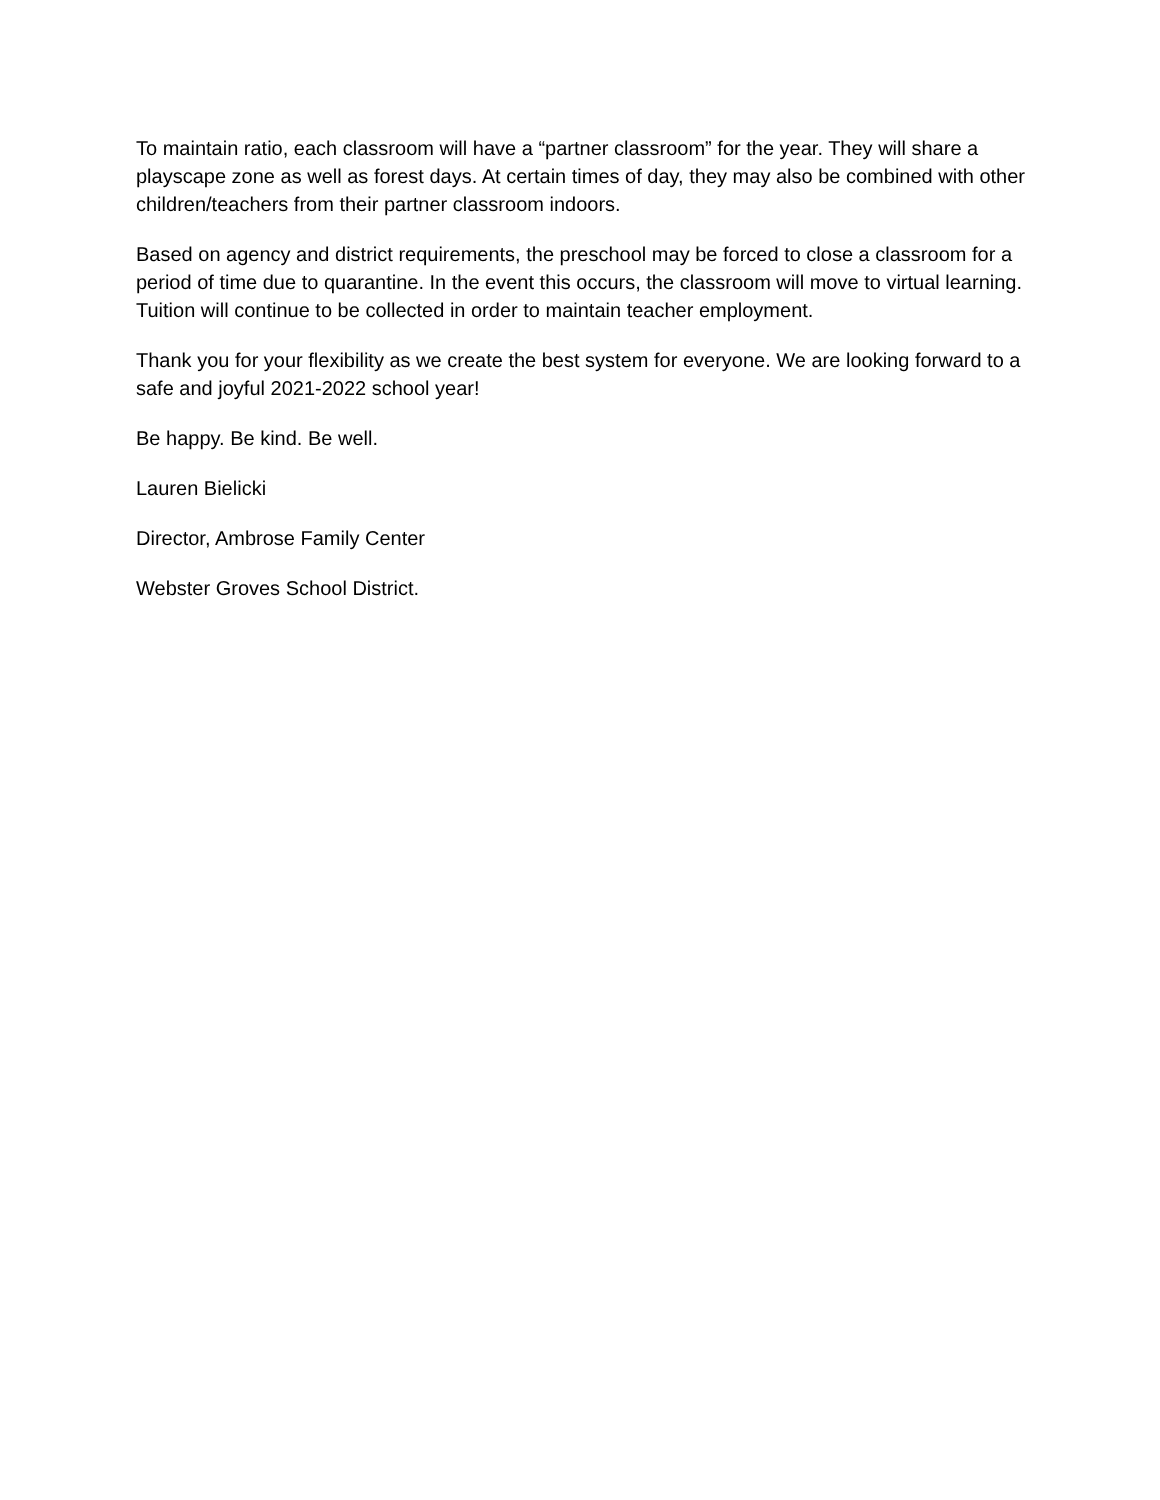To maintain ratio, each classroom will have a “partner classroom” for the year. They will share a playscape zone as well as forest days. At certain times of day, they may also be combined with other children/teachers from their partner classroom indoors.
Based on agency and district requirements, the preschool may be forced to close a classroom for a period of time due to quarantine. In the event this occurs, the classroom will move to virtual learning. Tuition will continue to be collected in order to maintain teacher employment.
Thank you for your flexibility as we create the best system for everyone. We are looking forward to a safe and joyful 2021-2022 school year!
Be happy. Be kind. Be well.
Lauren Bielicki
Director, Ambrose Family Center
Webster Groves School District.